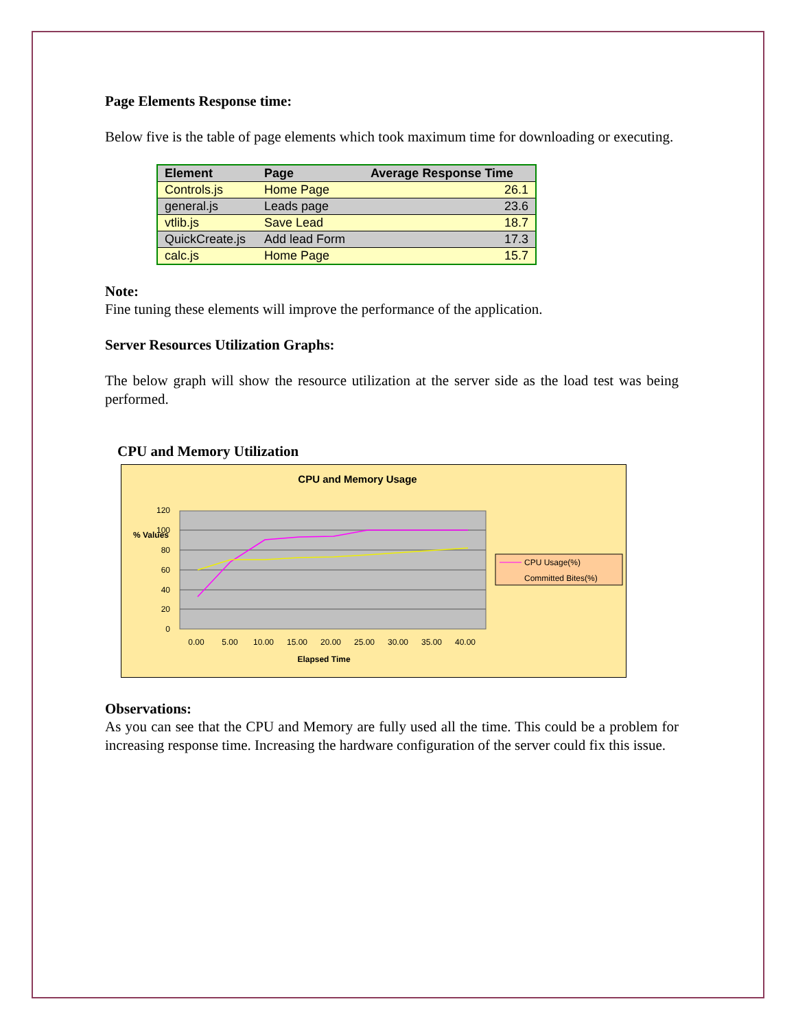Page Elements Response time:
Below five is the table of page elements which took maximum time for downloading or executing.
| Element | Page | Average Response Time |
| --- | --- | --- |
| Controls.js | Home Page | 26.1 |
| general.js | Leads page | 23.6 |
| vtlib.js | Save Lead | 18.7 |
| QuickCreate.js | Add lead Form | 17.3 |
| calc.js | Home Page | 15.7 |
Note:
Fine tuning these elements will improve the performance of the application.
Server Resources Utilization Graphs:
The below graph will show the resource utilization at the server side as the load test was being performed.
CPU and Memory Utilization
CPU and Memory Usage
120
100
80
60
40
20
0
% Values
0.00
5.00
10.00
15.00
20.00
25.00
30.00
35.00
40.00
Elapsed Time
CPU Usage(%)
Committed Bites(%)
Observations:
As you can see that the CPU and Memory are fully used all the time. This could be a problem for increasing response time. Increasing the hardware configuration of the server could fix this issue.